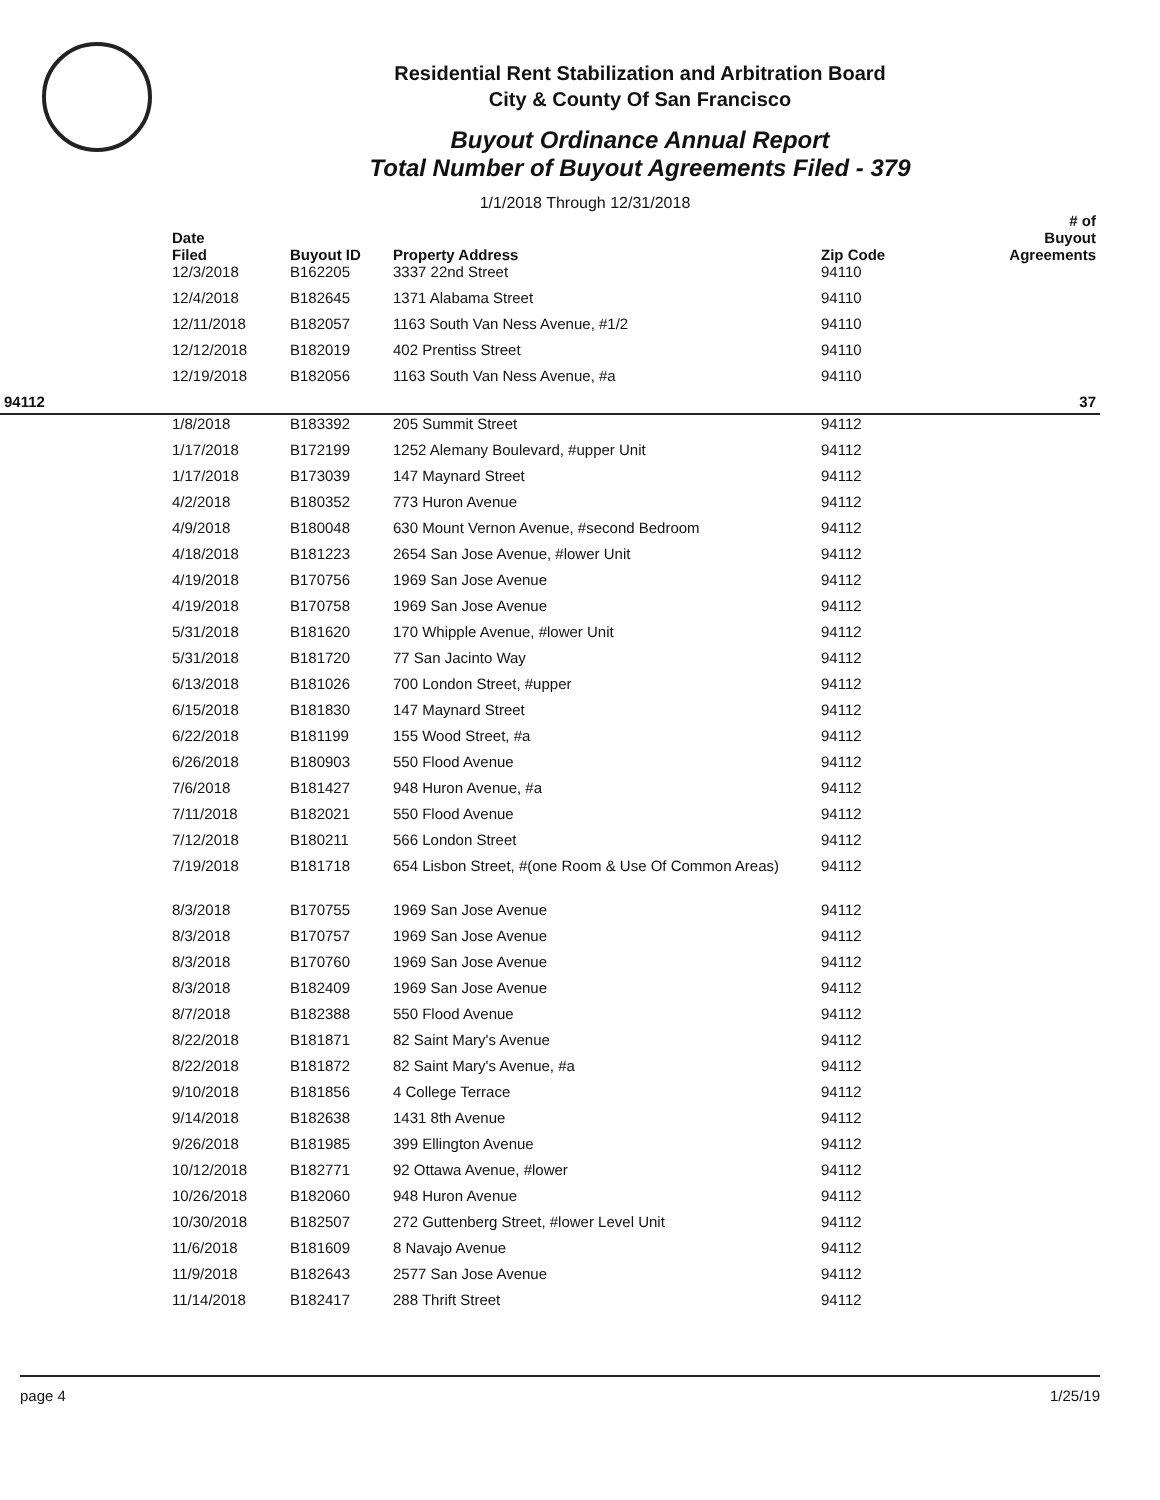Residential Rent Stabilization and Arbitration Board
City & County Of San Francisco
Buyout Ordinance Annual Report
Total Number of Buyout Agreements Filed - 379
1/1/2018 Through 12/31/2018
| | Date Filed | Buyout ID | Property Address | Zip Code | # of Buyout Agreements |
| --- | --- | --- | --- | --- | --- |
| | 12/3/2018 | B162205 | 3337 22nd Street | 94110 | |
| | 12/4/2018 | B182645 | 1371 Alabama Street | 94110 | |
| | 12/11/2018 | B182057 | 1163 South Van Ness Avenue, #1/2 | 94110 | |
| | 12/12/2018 | B182019 | 402 Prentiss Street | 94110 | |
| | 12/19/2018 | B182056 | 1163 South Van Ness Avenue, #a | 94110 | |
| 94112 | | | | | 37 |
| | 1/8/2018 | B183392 | 205 Summit Street | 94112 | |
| | 1/17/2018 | B172199 | 1252 Alemany Boulevard, #upper Unit | 94112 | |
| | 1/17/2018 | B173039 | 147 Maynard Street | 94112 | |
| | 4/2/2018 | B180352 | 773 Huron Avenue | 94112 | |
| | 4/9/2018 | B180048 | 630 Mount Vernon Avenue, #second Bedroom | 94112 | |
| | 4/18/2018 | B181223 | 2654 San Jose Avenue, #lower Unit | 94112 | |
| | 4/19/2018 | B170756 | 1969 San Jose Avenue | 94112 | |
| | 4/19/2018 | B170758 | 1969 San Jose Avenue | 94112 | |
| | 5/31/2018 | B181620 | 170 Whipple Avenue, #lower Unit | 94112 | |
| | 5/31/2018 | B181720 | 77 San Jacinto Way | 94112 | |
| | 6/13/2018 | B181026 | 700 London Street, #upper | 94112 | |
| | 6/15/2018 | B181830 | 147 Maynard Street | 94112 | |
| | 6/22/2018 | B181199 | 155 Wood Street, #a | 94112 | |
| | 6/26/2018 | B180903 | 550 Flood Avenue | 94112 | |
| | 7/6/2018 | B181427 | 948 Huron Avenue, #a | 94112 | |
| | 7/11/2018 | B182021 | 550 Flood Avenue | 94112 | |
| | 7/12/2018 | B180211 | 566 London Street | 94112 | |
| | 7/19/2018 | B181718 | 654 Lisbon Street, #(one Room & Use Of Common Areas) | 94112 | |
| | 8/3/2018 | B170755 | 1969 San Jose Avenue | 94112 | |
| | 8/3/2018 | B170757 | 1969 San Jose Avenue | 94112 | |
| | 8/3/2018 | B170760 | 1969 San Jose Avenue | 94112 | |
| | 8/3/2018 | B182409 | 1969 San Jose Avenue | 94112 | |
| | 8/7/2018 | B182388 | 550 Flood Avenue | 94112 | |
| | 8/22/2018 | B181871 | 82 Saint Mary's Avenue | 94112 | |
| | 8/22/2018 | B181872 | 82 Saint Mary's Avenue, #a | 94112 | |
| | 9/10/2018 | B181856 | 4 College Terrace | 94112 | |
| | 9/14/2018 | B182638 | 1431 8th Avenue | 94112 | |
| | 9/26/2018 | B181985 | 399 Ellington Avenue | 94112 | |
| | 10/12/2018 | B182771 | 92 Ottawa Avenue, #lower | 94112 | |
| | 10/26/2018 | B182060 | 948 Huron Avenue | 94112 | |
| | 10/30/2018 | B182507 | 272 Guttenberg Street, #lower Level Unit | 94112 | |
| | 11/6/2018 | B181609 | 8 Navajo Avenue | 94112 | |
| | 11/9/2018 | B182643 | 2577 San Jose Avenue | 94112 | |
| | 11/14/2018 | B182417 | 288 Thrift Street | 94112 | |
page 4 1/25/19